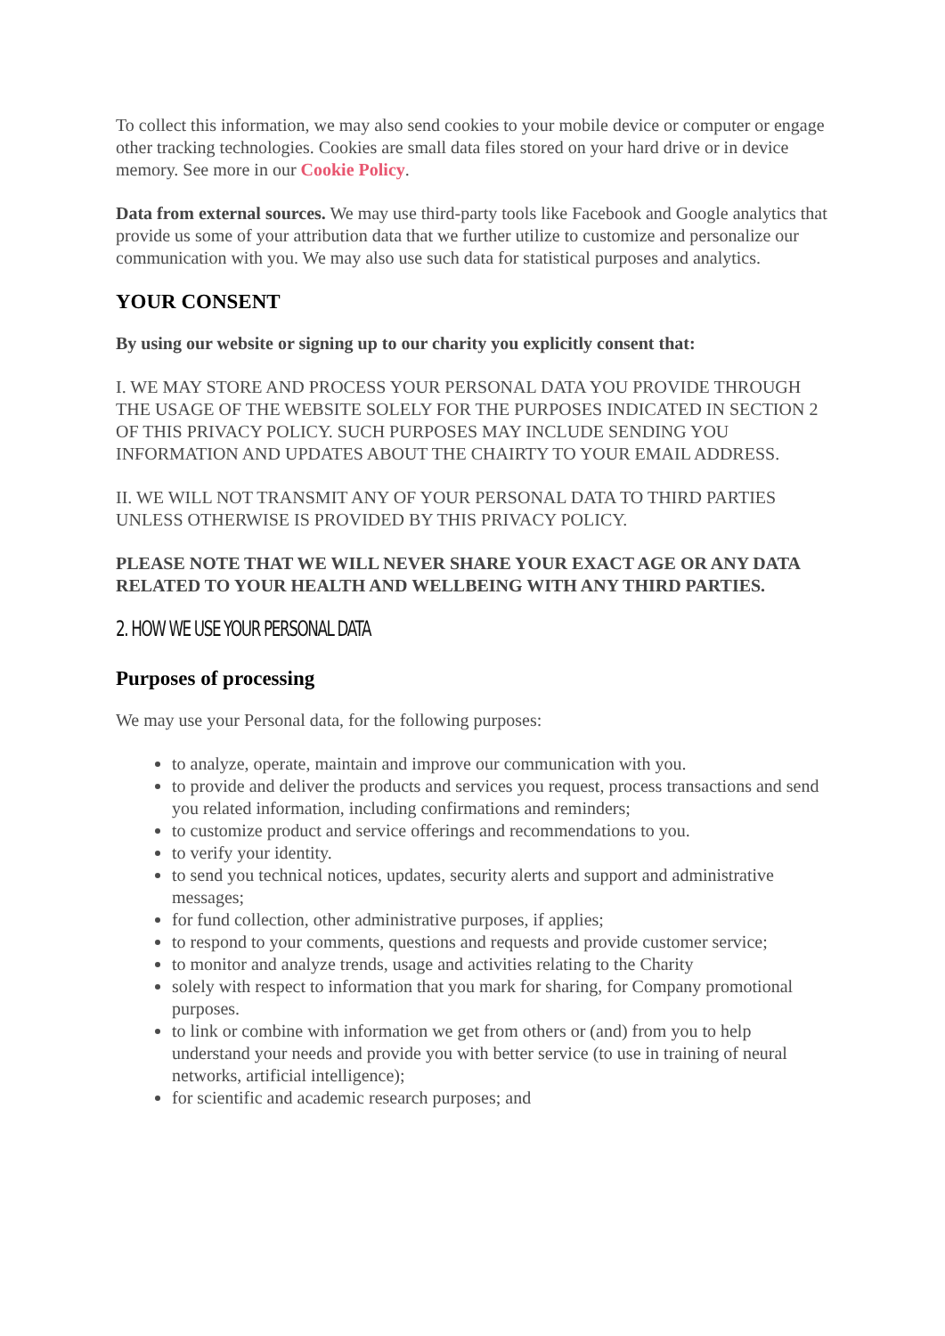To collect this information, we may also send cookies to your mobile device or computer or engage other tracking technologies. Cookies are small data files stored on your hard drive or in device memory. See more in our Cookie Policy.
Data from external sources. We may use third-party tools like Facebook and Google analytics that provide us some of your attribution data that we further utilize to customize and personalize our communication with you. We may also use such data for statistical purposes and analytics.
YOUR CONSENT
By using our website or signing up to our charity you explicitly consent that:
I. WE MAY STORE AND PROCESS YOUR PERSONAL DATA YOU PROVIDE THROUGH THE USAGE OF THE WEBSITE SOLELY FOR THE PURPOSES INDICATED IN SECTION 2 OF THIS PRIVACY POLICY. SUCH PURPOSES MAY INCLUDE SENDING YOU INFORMATION AND UPDATES ABOUT THE CHAIRTY TO YOUR EMAIL ADDRESS.
II. WE WILL NOT TRANSMIT ANY OF YOUR PERSONAL DATA TO THIRD PARTIES UNLESS OTHERWISE IS PROVIDED BY THIS PRIVACY POLICY.
PLEASE NOTE THAT WE WILL NEVER SHARE YOUR EXACT AGE OR ANY DATA RELATED TO YOUR HEALTH AND WELLBEING WITH ANY THIRD PARTIES.
2. HOW WE USE YOUR PERSONAL DATA
Purposes of processing
We may use your Personal data, for the following purposes:
to analyze, operate, maintain and improve our communication with you.
to provide and deliver the products and services you request, process transactions and send you related information, including confirmations and reminders;
to customize product and service offerings and recommendations to you.
to verify your identity.
to send you technical notices, updates, security alerts and support and administrative messages;
for fund collection, other administrative purposes, if applies;
to respond to your comments, questions and requests and provide customer service;
to monitor and analyze trends, usage and activities relating to the Charity
solely with respect to information that you mark for sharing, for Company promotional purposes.
to link or combine with information we get from others or (and) from you to help understand your needs and provide you with better service (to use in training of neural networks, artificial intelligence);
for scientific and academic research purposes; and